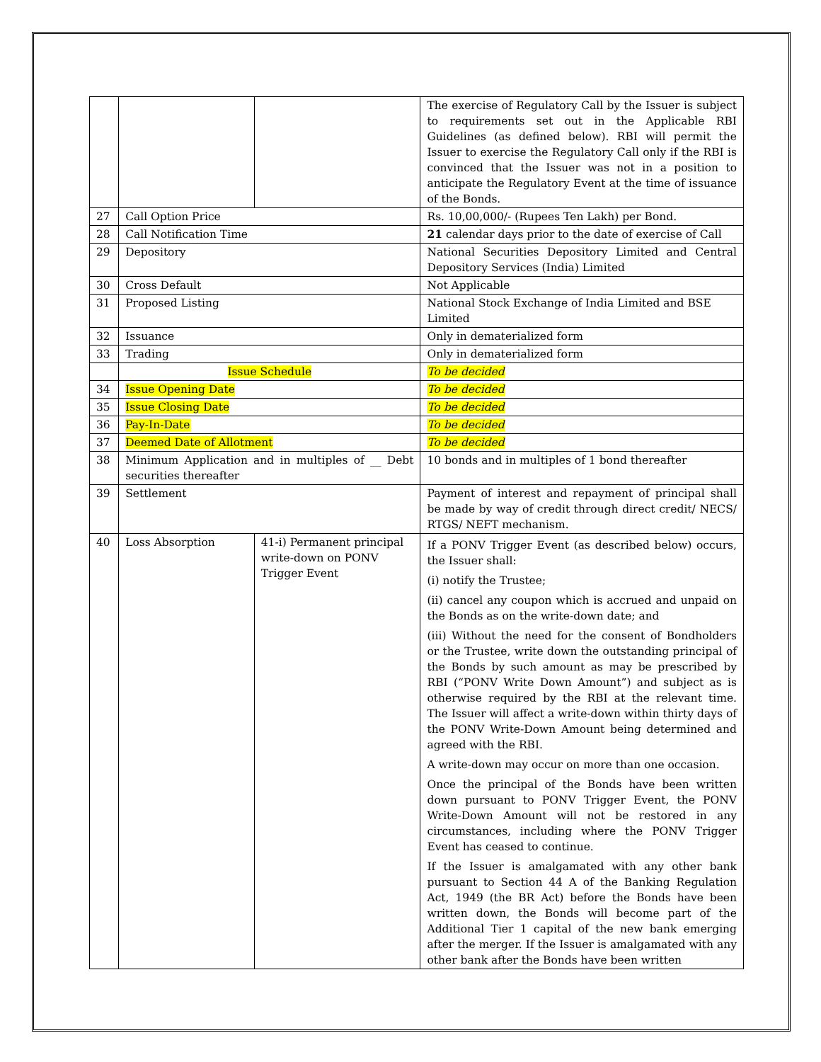| | | | The exercise of Regulatory Call by the Issuer is subject to requirements set out in the Applicable RBI Guidelines (as defined below). RBI will permit the Issuer to exercise the Regulatory Call only if the RBI is convinced that the Issuer was not in a position to anticipate the Regulatory Event at the time of issuance of the Bonds. |
| 27 | Call Option Price | | Rs. 10,00,000/- (Rupees Ten Lakh) per Bond. |
| 28 | Call Notification Time | | 21 calendar days prior to the date of exercise of Call |
| 29 | Depository | | National Securities Depository Limited and Central Depository Services (India) Limited |
| 30 | Cross Default | | Not Applicable |
| 31 | Proposed Listing | | National Stock Exchange of India Limited and BSE Limited |
| 32 | Issuance | | Only in dematerialized form |
| 33 | Trading | | Only in dematerialized form |
| | Issue Schedule | | To be decided |
| 34 | Issue Opening Date | | To be decided |
| 35 | Issue Closing Date | | To be decided |
| 36 | Pay-In-Date | | To be decided |
| 37 | Deemed Date of Allotment | | To be decided |
| 38 | Minimum Application and in multiples of __ Debt securities thereafter | | 10 bonds and in multiples of 1 bond thereafter |
| 39 | Settlement | | Payment of interest and repayment of principal shall be made by way of credit through direct credit/ NECS/ RTGS/ NEFT mechanism. |
| 40 | Loss Absorption | 41-i) Permanent principal write-down on PONV Trigger Event | If a PONV Trigger Event (as described below) occurs, the Issuer shall: (i) notify the Trustee; (ii) cancel any coupon which is accrued and unpaid on the Bonds as on the write-down date; and (iii) Without the need for the consent of Bondholders or the Trustee, write down the outstanding principal of the Bonds by such amount as may be prescribed by RBI (“PONV Write Down Amount”) and subject as is otherwise required by the RBI at the relevant time. The Issuer will affect a write-down within thirty days of the PONV Write-Down Amount being determined and agreed with the RBI. A write-down may occur on more than one occasion. Once the principal of the Bonds have been written down pursuant to PONV Trigger Event, the PONV Write-Down Amount will not be restored in any circumstances, including where the PONV Trigger Event has ceased to continue. If the Issuer is amalgamated with any other bank pursuant to Section 44 A of the Banking Regulation Act, 1949 (the BR Act) before the Bonds have been written down, the Bonds will become part of the Additional Tier 1 capital of the new bank emerging after the merger. If the Issuer is amalgamated with any other bank after the Bonds have been written |